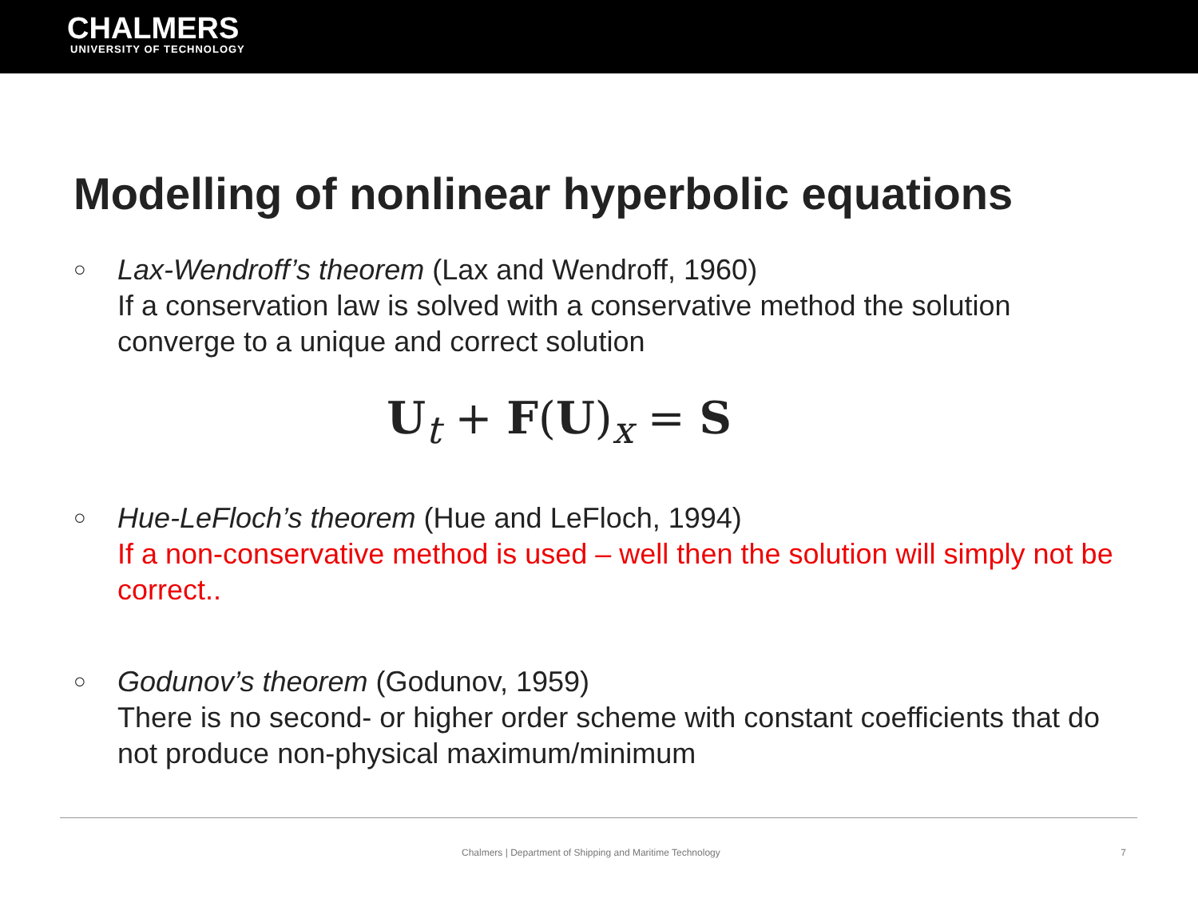CHALMERS
UNIVERSITY OF TECHNOLOGY
Modelling of nonlinear hyperbolic equations
○
Lax-Wendroff’s theorem (Lax and Wendroff, 1960)
If a conservation law is solved with a conservative method the solution converge to a unique and correct solution
U<sub>t</sub> + F(U)<sub>x</sub> = S
○
Hue-LeFloch’s theorem (Hue and LeFloch, 1994)
If a non-conservative method is used – well then the solution will simply not be correct..
○
Godunov’s theorem (Godunov, 1959)
There is no second- or higher order scheme with constant coefficients that do not produce non-physical maximum/minimum
Chalmers | Department of Shipping and Maritime Technology 7